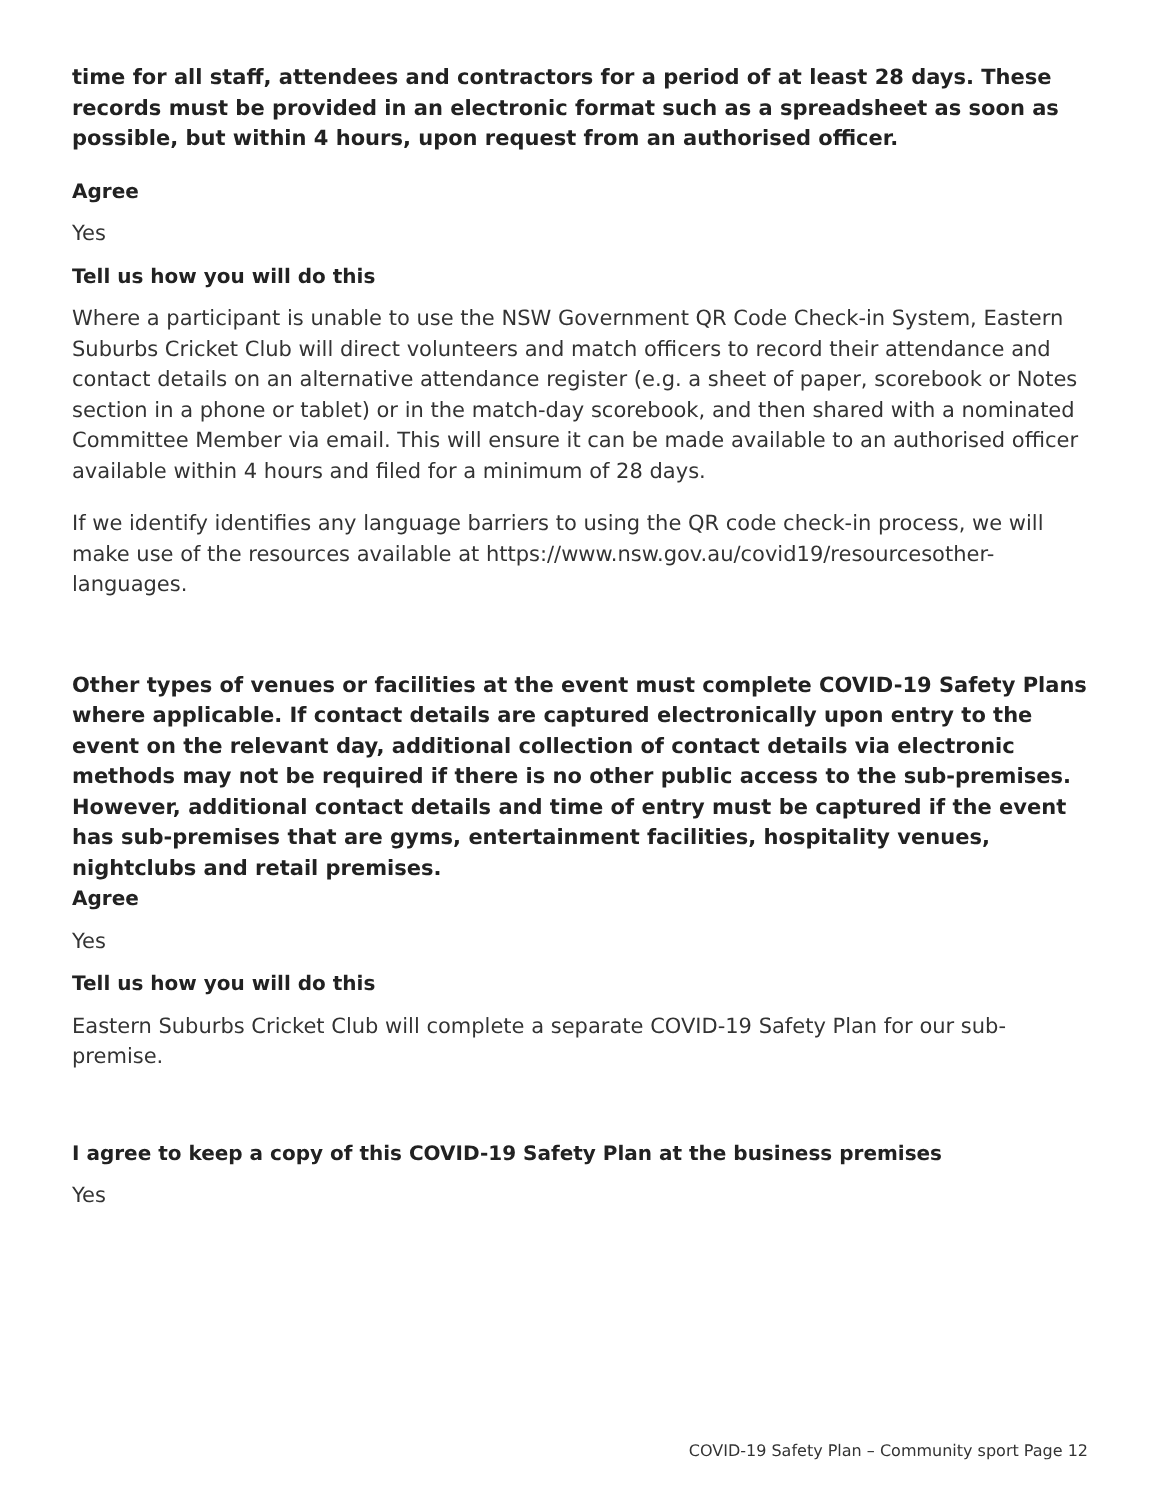time for all staff, attendees and contractors for a period of at least 28 days. These records must be provided in an electronic format such as a spreadsheet as soon as possible, but within 4 hours, upon request from an authorised officer.
Agree
Yes
Tell us how you will do this
Where a participant is unable to use the NSW Government QR Code Check-in System, Eastern Suburbs Cricket Club will direct volunteers and match officers to record their attendance and contact details on an alternative attendance register (e.g. a sheet of paper, scorebook or Notes section in a phone or tablet) or in the match-day scorebook, and then shared with a nominated Committee Member via email. This will ensure it can be made available to an authorised officer available within 4 hours and filed for a minimum of 28 days.
If we identify identifies any language barriers to using the QR code check-in process, we will make use of the resources available at https://www.nsw.gov.au/covid19/resourcesother-languages.
Other types of venues or facilities at the event must complete COVID-19 Safety Plans where applicable. If contact details are captured electronically upon entry to the event on the relevant day, additional collection of contact details via electronic methods may not be required if there is no other public access to the sub-premises. However, additional contact details and time of entry must be captured if the event has sub-premises that are gyms, entertainment facilities, hospitality venues, nightclubs and retail premises.
Agree
Yes
Tell us how you will do this
Eastern Suburbs Cricket Club will complete a separate COVID-19 Safety Plan for our sub-premise.
I agree to keep a copy of this COVID-19 Safety Plan at the business premises
Yes
COVID-19 Safety Plan – Community sport Page 12